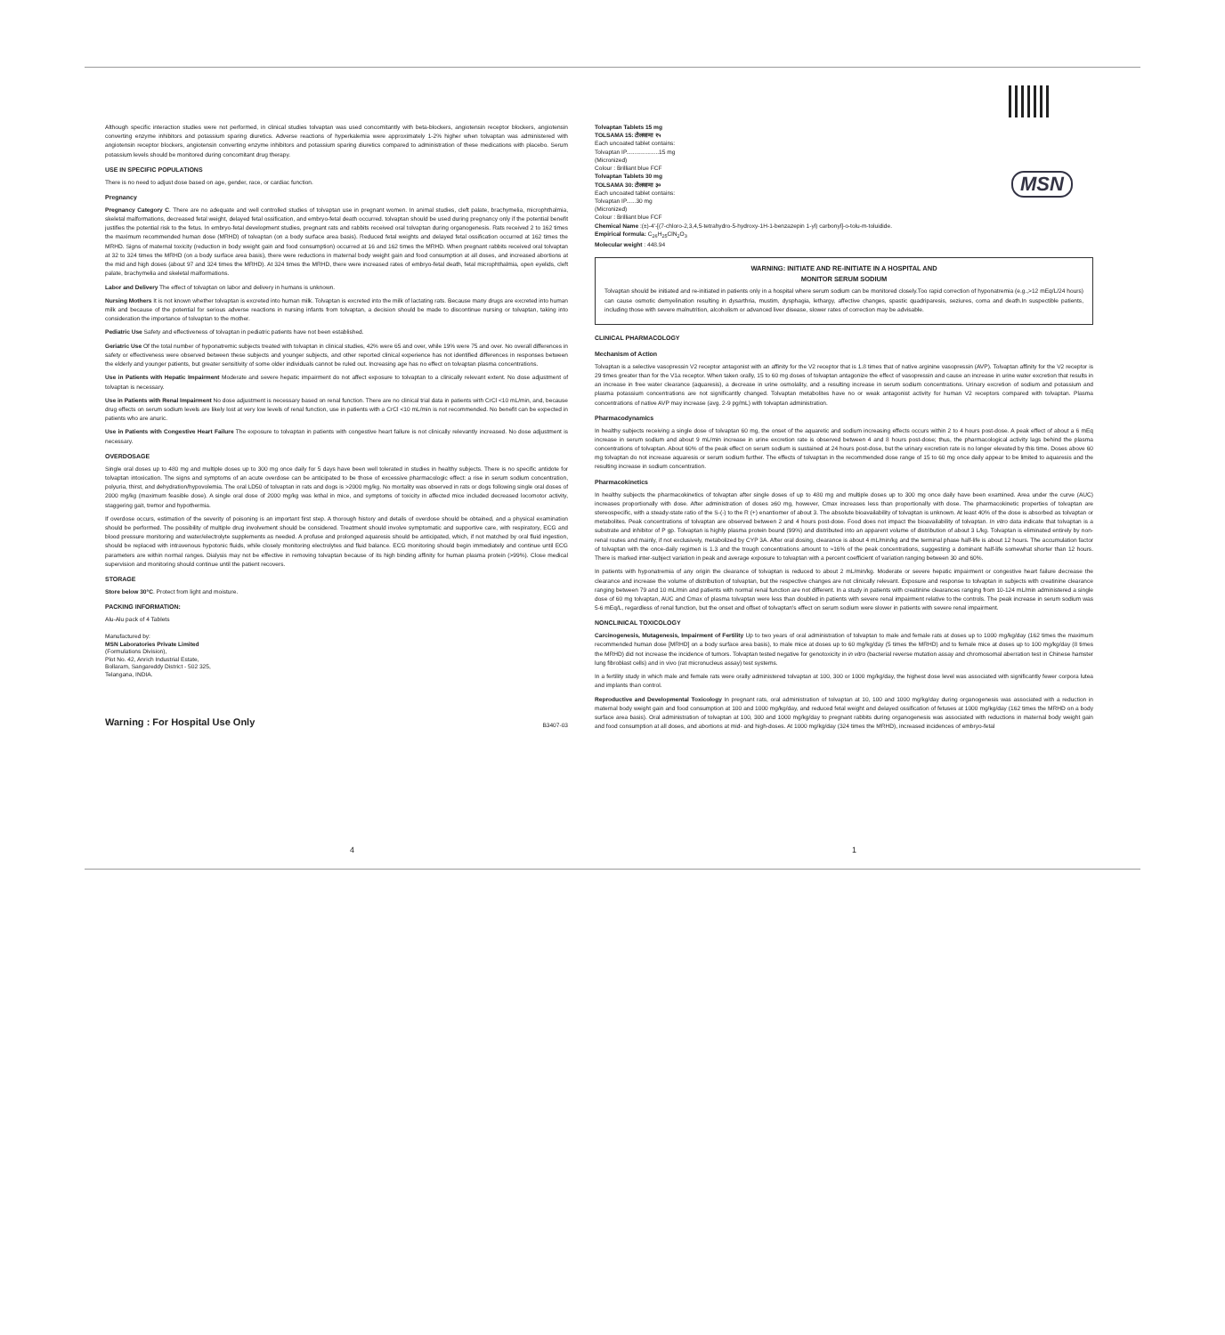MSN
Although specific interaction studies were not performed, in clinical studies tolvaptan was used concomitantly with beta-blockers, angiotensin receptor blockers, angiotensin converting enzyme inhibitors and potassium sparing diuretics. Adverse reactions of hyperkalemia were approximately 1-2% higher when tolvaptan was administered with angiotensin receptor blockers, angiotensin converting enzyme inhibitors and potassium sparing diuretics compared to administration of these medications with placebo. Serum potassium levels should be monitored during concomitant drug therapy.
USE IN SPECIFIC POPULATIONS
There is no need to adjust dose based on age, gender, race, or cardiac function.
Pregnancy
Pregnancy Category C. There are no adequate and well controlled studies of tolvaptan use in pregnant women. In animal studies, cleft palate, brachymelia, microphthalmia, skeletal malformations, decreased fetal weight, delayed fetal ossification, and embryo-fetal death occurred. tolvaptan should be used during pregnancy only if the potential benefit justifies the potential risk to the fetus. In embryo-fetal development studies, pregnant rats and rabbits received oral tolvaptan during organogenesis. Rats received 2 to 162 times the maximum recommended human dose (MRHD) of tolvaptan (on a body surface area basis). Reduced fetal weights and delayed fetal ossification occurred at 162 times the MRHD. Signs of maternal toxicity (reduction in body weight gain and food consumption) occurred at 16 and 162 times the MRHD. When pregnant rabbits received oral tolvaptan at 32 to 324 times the MRHD (on a body surface area basis), there were reductions in maternal body weight gain and food consumption at all doses, and increased abortions at the mid and high doses (about 97 and 324 times the MRHD). At 324 times the MRHD, there were increased rates of embryo-fetal death, fetal microphthalmia, open eyelids, cleft palate, brachymelia and skeletal malformations.
Labor and Delivery The effect of tolvaptan on labor and delivery in humans is unknown.
Nursing Mothers It is not known whether tolvaptan is excreted into human milk. Tolvaptan is excreted into the milk of lactating rats. Because many drugs are excreted into human milk and because of the potential for serious adverse reactions in nursing infants from tolvaptan, a decision should be made to discontinue nursing or tolvaptan, taking into consideration the importance of tolvaptan to the mother.
Pediatric Use Safety and effectiveness of tolvaptan in pediatric patients have not been established.
Geriatric Use Of the total number of hyponatremic subjects treated with tolvaptan in clinical studies, 42% were 65 and over, while 19% were 75 and over. No overall differences in safety or effectiveness were observed between these subjects and younger subjects, and other reported clinical experience has not identified differences in responses between the elderly and younger patients, but greater sensitivity of some older individuals cannot be ruled out. Increasing age has no effect on tolvaptan plasma concentrations.
Use in Patients with Hepatic Impairment Moderate and severe hepatic impairment do not affect exposure to tolvaptan to a clinically relevant extent. No dose adjustment of tolvaptan is necessary.
Use in Patients with Renal Impairment No dose adjustment is necessary based on renal function. There are no clinical trial data in patients with CrCl <10 mL/min, and, because drug effects on serum sodium levels are likely lost at very low levels of renal function, use in patients with a CrCl <10 mL/min is not recommended. No benefit can be expected in patients who are anuric.
Use in Patients with Congestive Heart Failure The exposure to tolvaptan in patients with congestive heart failure is not clinically relevantly increased. No dose adjustment is necessary.
OVERDOSAGE
Single oral doses up to 480 mg and multiple doses up to 300 mg once daily for 5 days have been well tolerated in studies in healthy subjects. There is no specific antidote for tolvaptan intoxication. The signs and symptoms of an acute overdose can be anticipated to be those of excessive pharmacologic effect: a rise in serum sodium concentration, polyuria, thirst, and dehydration/hypovolemia. The oral LD50 of tolvaptan in rats and dogs is >2000 mg/kg. No mortality was observed in rats or dogs following single oral doses of 2000 mg/kg (maximum feasible dose). A single oral dose of 2000 mg/kg was lethal in mice, and symptoms of toxicity in affected mice included decreased locomotor activity, staggering gait, tremor and hypothermia.
If overdose occurs, estimation of the severity of poisoning is an important first step. A thorough history and details of overdose should be obtained, and a physical examination should be performed. The possibility of multiple drug involvement should be considered. Treatment should involve symptomatic and supportive care, with respiratory, ECG and blood pressure monitoring and water/electrolyte supplements as needed. A profuse and prolonged aquaresis should be anticipated, which, if not matched by oral fluid ingestion, should be replaced with intravenous hypotonic fluids, while closely monitoring electrolytes and fluid balance. ECG monitoring should begin immediately and continue until ECG parameters are within normal ranges. Dialysis may not be effective in removing tolvaptan because of its high binding affinity for human plasma protein (>99%). Close medical supervision and monitoring should continue until the patient recovers.
STORAGE
Store below 30°C. Protect from light and moisture.
PACKING INFORMATION:
Alu-Alu pack of 4 Tablets
Manufactured by:
MSN Laboratories Private Limited
(Formulations Division),
Plot No. 42, Anrich Industrial Estate,
Bollaram, Sangareddy District - 502 325,
Telangana, INDIA.
Warning : For Hospital Use Only
B3407-03
Tolvaptan Tablets 15 mg
TOLSAMA 15: टोलसामा १५
Each uncoated tablet contains:
Tolvaptan IP....................15 mg
(Micronized)
Colour : Brilliant blue FCF
Tolvaptan Tablets 30 mg
TOLSAMA 30: टोलसामा ३०
Each uncoated tablet contains:
Tolvaptan IP......30 mg
(Micronized)
Colour : Brilliant blue FCF
Chemical Name :(±)-4'-[(7-chloro-2,3,4,5-tetrahydro-5-hydroxy-1H-1-benzazepin 1-yl) carbonyl]-o-tolu-m-toluidide.
Empirical formula: C<sub>26</sub>H<sub>25</sub>ClN<sub>2</sub>O<sub>3</sub>
Molecular weight : 448.94
WARNING: INITIATE AND RE-INITIATE IN A HOSPITAL AND
MONITOR SERUM SODIUM
Tolvaptan should be initiated and re-initiated in patients only in a hospital where serum sodium can be monitored closely.Too rapid correction of hyponatremia (e.g.,>12 mEq/L/24 hours) can cause osmotic demyelination resulting in dysarthria, mustim, dysphagia, lethargy, affective changes, spastic quadriparesis, seziures, coma and death.In suspectible patients, including those with severe malnutrition, alcoholism or advanced liver disease, slower rates of correction may be advisable.
CLINICAL PHARMACOLOGY
Mechanism of Action
Tolvaptan is a selective vasopressin V2 receptor antagonist with an affinity for the V2 receptor that is 1.8 times that of native arginine vasopressin (AVP). Tolvaptan affinity for the V2 receptor is 29 times greater than for the V1a receptor. When taken orally, 15 to 60 mg doses of tolvaptan antagonize the effect of vasopressin and cause an increase in urine water excretion that results in an increase in free water clearance (aquaresis), a decrease in urine osmolality, and a resulting increase in serum sodium concentrations. Urinary excretion of sodium and potassium and plasma potassium concentrations are not significantly changed. Tolvaptan metabolites have no or weak antagonist activity for human V2 receptors compared with tolvaptan. Plasma concentrations of native AVP may increase (avg. 2-9 pg/mL) with tolvaptan administration.
Pharmacodynamics
In healthy subjects receiving a single dose of tolvaptan 60 mg, the onset of the aquaretic and sodium increasing effects occurs within 2 to 4 hours post-dose. A peak effect of about a 6 mEq increase in serum sodium and about 9 mL/min increase in urine excretion rate is observed between 4 and 8 hours post-dose; thus, the pharmacological activity lags behind the plasma concentrations of tolvaptan. About 60% of the peak effect on serum sodium is sustained at 24 hours post-dose, but the urinary excretion rate is no longer elevated by this time. Doses above 60 mg tolvaptan do not increase aquaresis or serum sodium further. The effects of tolvaptan in the recommended dose range of 15 to 60 mg once daily appear to be limited to aquaresis and the resulting increase in sodium concentration.
Pharmacokinetics
In healthy subjects the pharmacokinetics of tolvaptan after single doses of up to 480 mg and multiple doses up to 300 mg once daily have been examined. Area under the curve (AUC) increases proportionally with dose. After administration of doses ≥60 mg, however, Cmax increases less than proportionally with dose. The pharmacokinetic properties of tolvaptan are stereospecific, with a steady-state ratio of the S-(-) to the R (+) enantiomer of about 3. The absolute bioavailability of tolvaptan is unknown. At least 40% of the dose is absorbed as tolvaptan or metabolites. Peak concentrations of tolvaptan are observed between 2 and 4 hours post-dose. Food does not impact the bioavailability of tolvaptan. In vitro data indicate that tolvaptan is a substrate and inhibitor of P gp. Tolvaptan is highly plasma protein bound (99%) and distributed into an apparent volume of distribution of about 3 L/kg. Tolvaptan is eliminated entirely by non-renal routes and mainly, if not exclusively, metabolized by CYP 3A. After oral dosing, clearance is about 4 mL/min/kg and the terminal phase half-life is about 12 hours. The accumulation factor of tolvaptan with the once-daily regimen is 1.3 and the trough concentrations amount to ≈16% of the peak concentrations, suggesting a dominant half-life somewhat shorter than 12 hours. There is marked inter-subject variation in peak and average exposure to tolvaptan with a percent coefficient of variation ranging between 30 and 60%.
In patients with hyponatremia of any origin the clearance of tolvaptan is reduced to about 2 mL/min/kg. Moderate or severe hepatic impairment or congestive heart failure decrease the clearance and increase the volume of distribution of tolvaptan, but the respective changes are not clinically relevant. Exposure and response to tolvaptan in subjects with creatinine clearance ranging between 79 and 10 mL/min and patients with normal renal function are not different. In a study in patients with creatinine clearances ranging from 10-124 mL/min administered a single dose of 60 mg tolvaptan, AUC and Cmax of plasma tolvaptan were less than doubled in patients with severe renal impairment relative to the controls. The peak increase in serum sodium was 5-6 mEq/L, regardless of renal function, but the onset and offset of tolvaptan's effect on serum sodium were slower in patients with severe renal impairment.
NONCLINICAL TOXICOLOGY
Carcinogenesis, Mutagenesis, Impairment of Fertility Up to two years of oral administration of tolvaptan to male and female rats at doses up to 1000 mg/kg/day (162 times the maximum recommended human dose [MRHD] on a body surface area basis), to male mice at doses up to 60 mg/kg/day (5 times the MRHD) and to female mice at doses up to 100 mg/kg/day (8 times the MRHD) did not increase the incidence of tumors. Tolvaptan tested negative for genotoxicity in in vitro (bacterial reverse mutation assay and chromosomal aberration test in Chinese hamster lung fibroblast cells) and in vivo (rat micronucleus assay) test systems.
In a fertility study in which male and female rats were orally administered tolvaptan at 100, 300 or 1000 mg/kg/day, the highest dose level was associated with significantly fewer corpora lutea and implants than control.
Reproductive and Developmental Toxicology In pregnant rats, oral administration of tolvaptan at 10, 100 and 1000 mg/kg/day during organogenesis was associated with a reduction in maternal body weight gain and food consumption at 100 and 1000 mg/kg/day, and reduced fetal weight and delayed ossification of fetuses at 1000 mg/kg/day (162 times the MRHD on a body surface area basis). Oral administration of tolvaptan at 100, 300 and 1000 mg/kg/day to pregnant rabbits during organogenesis was associated with reductions in maternal body weight gain and food consumption at all doses, and abortions at mid- and high-doses. At 1000 mg/kg/day (324 times the MRHD), increased incidences of embryo-fetal
4 1